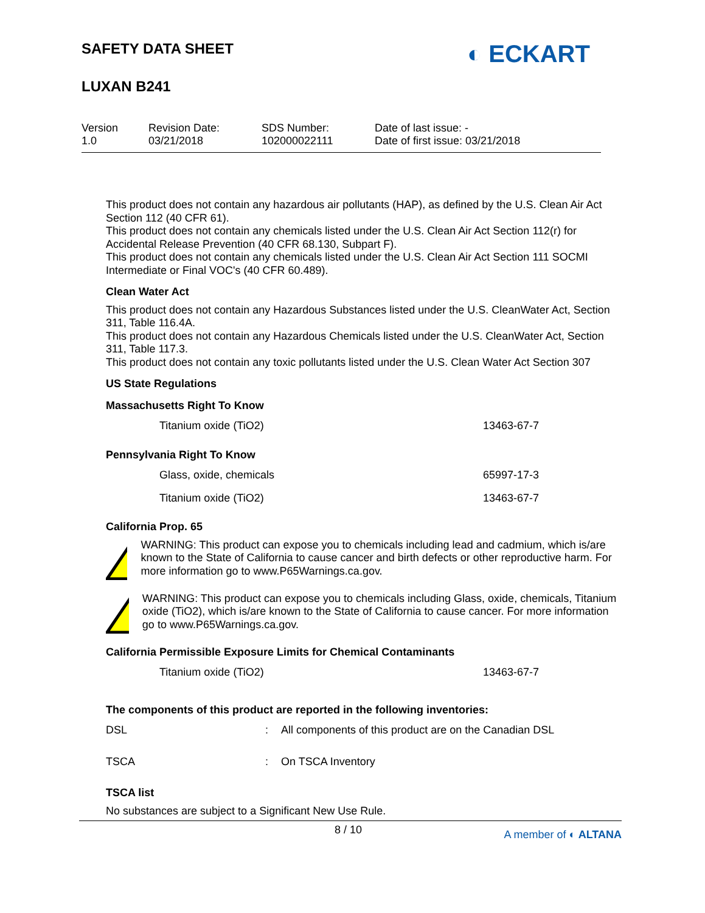SAFETY DATA SHEET
LUXAN B241
◐ ECKART
| Version 1.0 | Revision Date: 03/21/2018 | SDS Number: 102000022111 | Date of last issue: - Date of first issue: 03/21/2018 |
This product does not contain any hazardous air pollutants (HAP), as defined by the U.S. Clean Air Act Section 112 (40 CFR 61).
This product does not contain any chemicals listed under the U.S. Clean Air Act Section 112(r) for Accidental Release Prevention (40 CFR 68.130, Subpart F).
This product does not contain any chemicals listed under the U.S. Clean Air Act Section 111 SOCMI Intermediate or Final VOC's (40 CFR 60.489).
Clean Water Act
This product does not contain any Hazardous Substances listed under the U.S. CleanWater Act, Section 311, Table 116.4A.
This product does not contain any Hazardous Chemicals listed under the U.S. CleanWater Act, Section 311, Table 117.3.
This product does not contain any toxic pollutants listed under the U.S. Clean Water Act Section 307
US State Regulations
Massachusetts Right To Know
| | Titanium oxide (TiO2) | 13463-67-7 |
Pennsylvania Right To Know
| | Glass, oxide, chemicals | 65997-17-3 |
| | Titanium oxide (TiO2) | 13463-67-7 |
California Prop. 65
WARNING: This product can expose you to chemicals including lead and cadmium, which is/are known to the State of California to cause cancer and birth defects or other reproductive harm. For more information go to www.P65Warnings.ca.gov.
WARNING: This product can expose you to chemicals including Glass, oxide, chemicals, Titanium oxide (TiO2), which is/are known to the State of California to cause cancer. For more information go to www.P65Warnings.ca.gov.
California Permissible Exposure Limits for Chemical Contaminants
| | Titanium oxide (TiO2) | 13463-67-7 |
The components of this product are reported in the following inventories:
| DSL | : | All components of this product are on the Canadian DSL |
| TSCA | : | On TSCA Inventory |
TSCA list
No substances are subject to a Significant New Use Rule.
8 / 10 A member of ◐ ALTANA